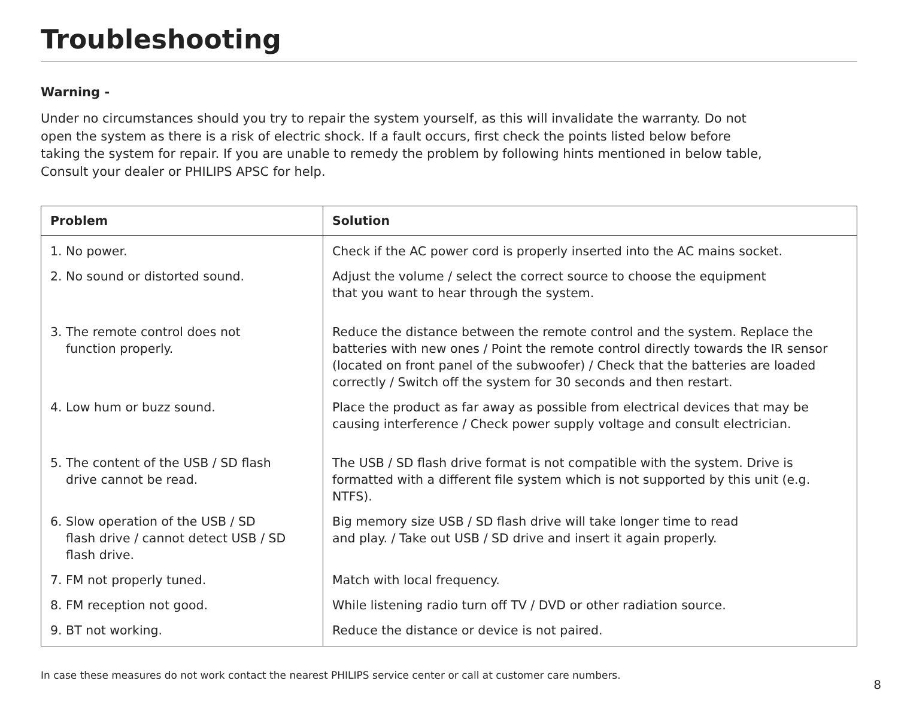Troubleshooting
Warning -
Under no circumstances should you try to repair the system yourself, as this will invalidate the warranty. Do not open the system as there is a risk of electric shock. If a fault occurs, first check the points listed below before taking the system for repair. If you are unable to remedy the problem by following hints mentioned in below table, Consult your dealer or PHILIPS APSC for help.
| Problem | Solution |
| --- | --- |
| 1. No power. | Check if the AC power cord is properly inserted into the AC mains socket. |
| 2. No sound or distorted sound. | Adjust the volume / select the correct source to choose the equipment that you want to hear through the system. |
| 3. The remote control does not function properly. | Reduce the distance between the remote control and the system. Replace the batteries with new ones / Point the remote control directly towards the IR sensor (located on front panel of the subwoofer) / Check that the batteries are loaded correctly / Switch off the system for 30 seconds and then restart. |
| 4. Low hum or buzz sound. | Place the product as far away as possible from electrical devices that may be causing interference / Check power supply voltage and consult electrician. |
| 5. The content of the USB / SD flash drive cannot be read. | The USB / SD flash drive format is not compatible with the system. Drive is formatted with a different file system which is not supported by this unit (e.g. NTFS). |
| 6. Slow operation of the USB / SD flash drive / cannot detect USB / SD flash drive. | Big memory size USB / SD flash drive will take longer time to read and play. / Take out USB / SD drive and insert it again properly. |
| 7. FM not properly tuned. | Match with local frequency. |
| 8. FM reception not good. | While listening radio turn off TV / DVD or other radiation source. |
| 9. BT not working. | Reduce the distance or device is not paired. |
In case these measures do not work contact the nearest PHILIPS service center or call at customer care numbers.
8